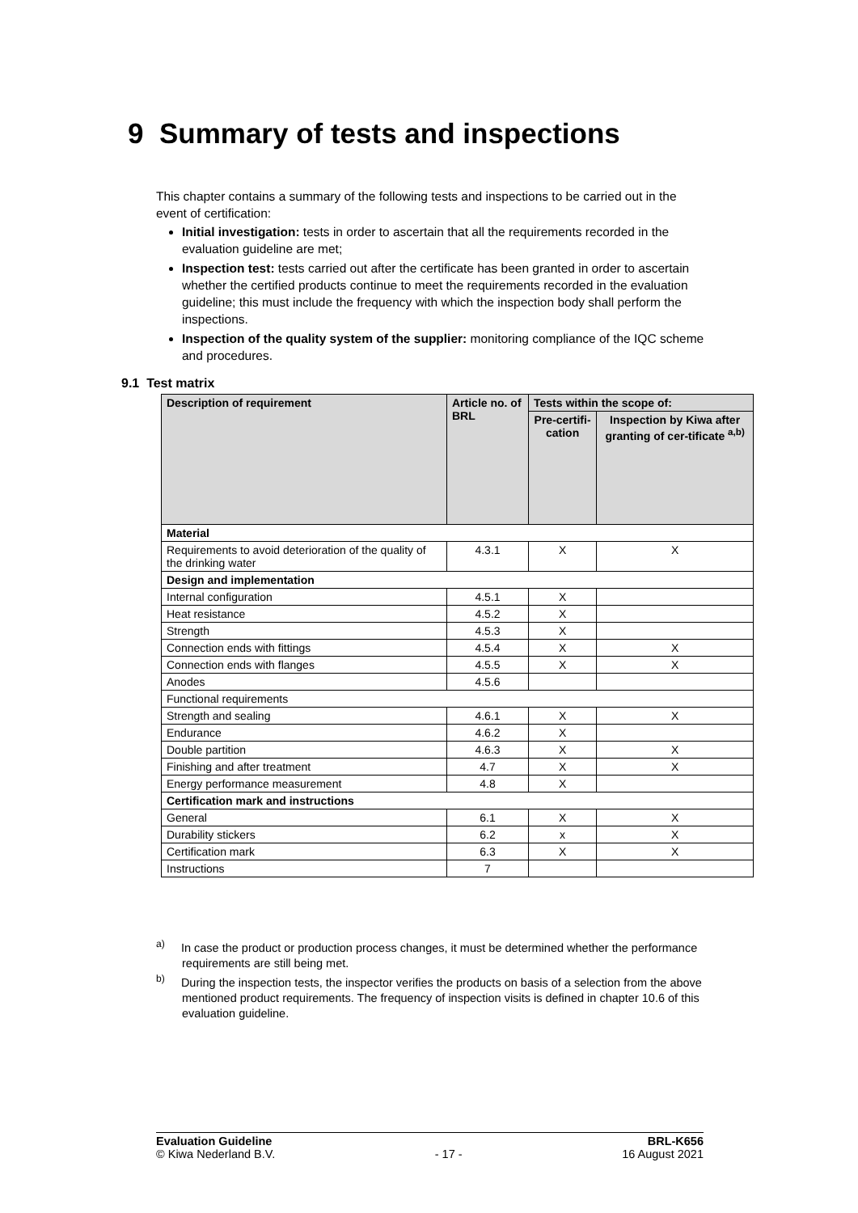9 Summary of tests and inspections
This chapter contains a summary of the following tests and inspections to be carried out in the event of certification:
Initial investigation: tests in order to ascertain that all the requirements recorded in the evaluation guideline are met;
Inspection test: tests carried out after the certificate has been granted in order to ascertain whether the certified products continue to meet the requirements recorded in the evaluation guideline; this must include the frequency with which the inspection body shall perform the inspections.
Inspection of the quality system of the supplier: monitoring compliance of the IQC scheme and procedures.
9.1 Test matrix
| Description of requirement | Article no. of BRL | Tests within the scope of: | |
| --- | --- | --- | --- |
| | | Pre-certifi-cation | Inspection by Kiwa after granting of cer-tificate <sup>a,b)</sup> |
| Material | | | |
| Requirements to avoid deterioration of the quality of the drinking water | 4.3.1 | X | X |
| Design and implementation | | | |
| Internal configuration | 4.5.1 | X | |
| Heat resistance | 4.5.2 | X | |
| Strength | 4.5.3 | X | |
| Connection ends with fittings | 4.5.4 | X | X |
| Connection ends with flanges | 4.5.5 | X | X |
| Anodes | 4.5.6 | | |
| Functional requirements | | | |
| Strength and sealing | 4.6.1 | X | X |
| Endurance | 4.6.2 | X | |
| Double partition | 4.6.3 | X | X |
| Finishing and after treatment | 4.7 | X | X |
| Energy performance measurement | 4.8 | X | |
| Certification mark and instructions | | | |
| General | 6.1 | X | X |
| Durability stickers | 6.2 | x | X |
| Certification mark | 6.3 | X | X |
| Instructions | 7 | | |
<sup>a)</sup> In case the product or production process changes, it must be determined whether the performance requirements are still being met.
<sup>b)</sup> During the inspection tests, the inspector verifies the products on basis of a selection from the above mentioned product requirements. The frequency of inspection visits is defined in chapter 10.6 of this evaluation guideline.
Evaluation Guideline
© Kiwa Nederland B.V.
- 17 - BRL-K656
16 August 2021